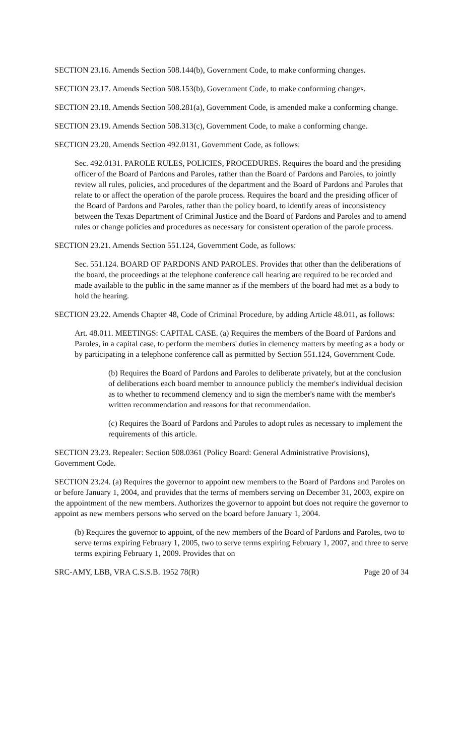SECTION 23.16. Amends Section 508.144(b), Government Code, to make conforming changes.
SECTION 23.17. Amends Section 508.153(b), Government Code, to make conforming changes.
SECTION 23.18. Amends Section 508.281(a), Government Code, is amended make a conforming change.
SECTION 23.19. Amends Section 508.313(c), Government Code, to make a conforming change.
SECTION 23.20. Amends Section 492.0131, Government Code, as follows:
Sec. 492.0131. PAROLE RULES, POLICIES, PROCEDURES. Requires the board and the presiding officer of the Board of Pardons and Paroles, rather than the Board of Pardons and Paroles, to jointly review all rules, policies, and procedures of the department and the Board of Pardons and Paroles that relate to or affect the operation of the parole process. Requires the board and the presiding officer of the Board of Pardons and Paroles, rather than the policy board, to identify areas of inconsistency between the Texas Department of Criminal Justice and the Board of Pardons and Paroles and to amend rules or change policies and procedures as necessary for consistent operation of the parole process.
SECTION 23.21. Amends Section 551.124, Government Code, as follows:
Sec. 551.124. BOARD OF PARDONS AND PAROLES. Provides that other than the deliberations of the board, the proceedings at the telephone conference call hearing are required to be recorded and made available to the public in the same manner as if the members of the board had met as a body to hold the hearing.
SECTION 23.22. Amends Chapter 48, Code of Criminal Procedure, by adding Article 48.011, as follows:
Art. 48.011. MEETINGS: CAPITAL CASE. (a) Requires the members of the Board of Pardons and Paroles, in a capital case, to perform the members' duties in clemency matters by meeting as a body or by participating in a telephone conference call as permitted by Section 551.124, Government Code.
(b) Requires the Board of Pardons and Paroles to deliberate privately, but at the conclusion of deliberations each board member to announce publicly the member's individual decision as to whether to recommend clemency and to sign the member's name with the member's written recommendation and reasons for that recommendation.
(c) Requires the Board of Pardons and Paroles to adopt rules as necessary to implement the requirements of this article.
SECTION 23.23. Repealer: Section 508.0361 (Policy Board: General Administrative Provisions), Government Code.
SECTION 23.24. (a) Requires the governor to appoint new members to the Board of Pardons and Paroles on or before January 1, 2004, and provides that the terms of members serving on December 31, 2003, expire on the appointment of the new members. Authorizes the governor to appoint but does not require the governor to appoint as new members persons who served on the board before January 1, 2004.
(b) Requires the governor to appoint, of the new members of the Board of Pardons and Paroles, two to serve terms expiring February 1, 2005, two to serve terms expiring February 1, 2007, and three to serve terms expiring February 1, 2009. Provides that on
SRC-AMY, LBB, VRA C.S.S.B. 1952 78(R) Page 20 of 34